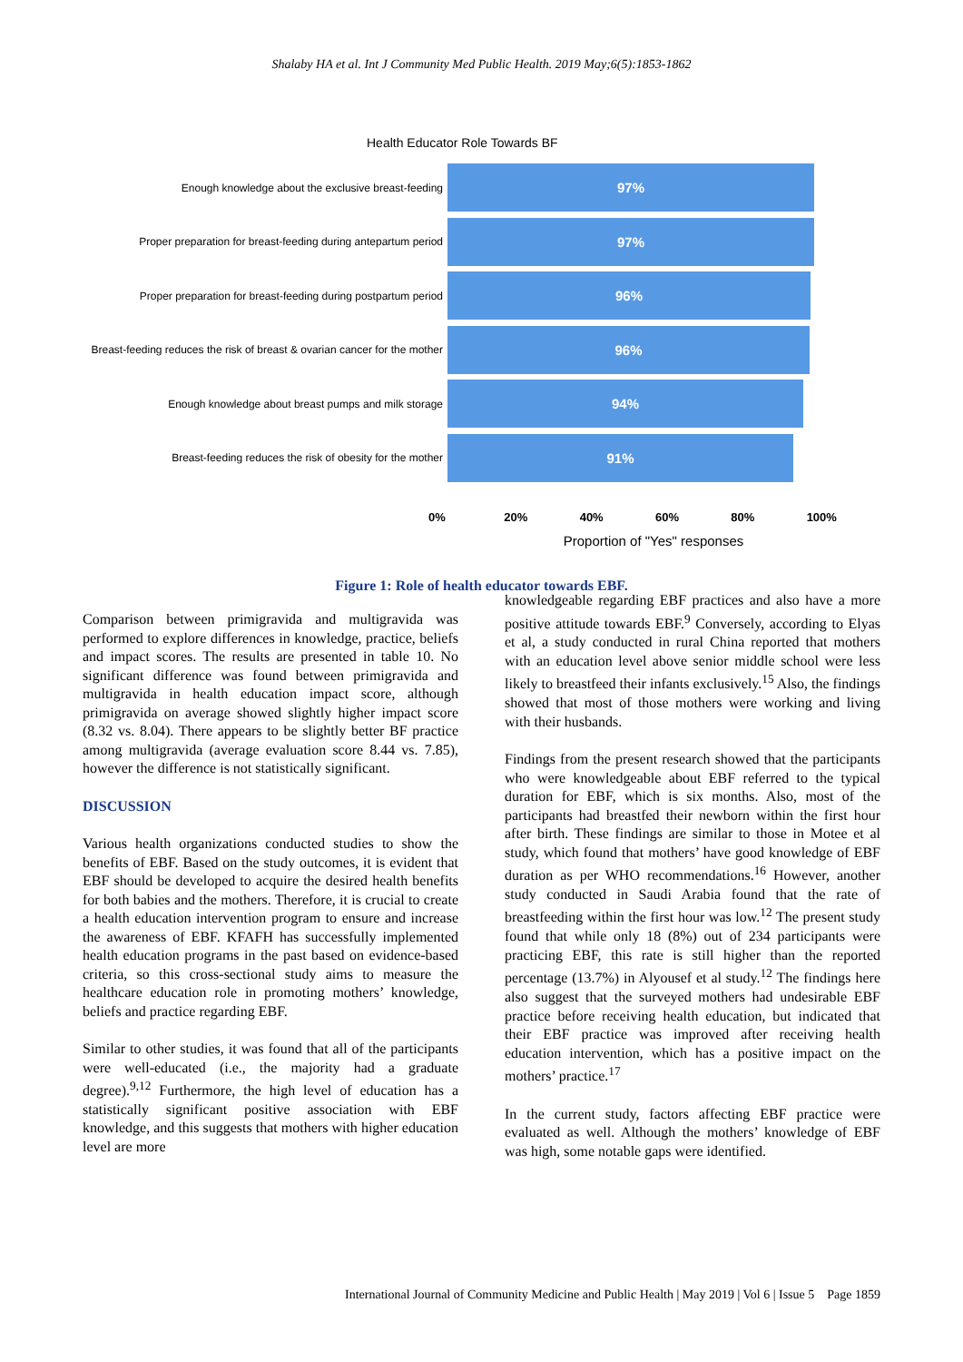Shalaby HA et al. Int J Community Med Public Health. 2019 May;6(5):1853-1862
Health Educator Role Towards BF
Enough knowledge about the exclusive breast-feeding
97%
Proper preparation for breast-feeding during antepartum period
97%
Proper preparation for breast-feeding during postpartum period
96%
Breast-feeding reduces the risk of breast & ovarian cancer for the mother
96%
Enough knowledge about breast pumps and milk storage
94%
Breast-feeding reduces the risk of obesity for the mother
91%
0% 20% 40% 60% 80% 100%
Proportion of "Yes" responses
Figure 1: Role of health educator towards EBF.
Comparison between primigravida and multigravida was performed to explore differences in knowledge, practice, beliefs and impact scores. The results are presented in table 10. No significant difference was found between primigravida and multigravida in health education impact score, although primigravida on average showed slightly higher impact score (8.32 vs. 8.04). There appears to be slightly better BF practice among multigravida (average evaluation score 8.44 vs. 7.85), however the difference is not statistically significant.
DISCUSSION
Various health organizations conducted studies to show the benefits of EBF. Based on the study outcomes, it is evident that EBF should be developed to acquire the desired health benefits for both babies and the mothers. Therefore, it is crucial to create a health education intervention program to ensure and increase the awareness of EBF. KFAFH has successfully implemented health education programs in the past based on evidence-based criteria, so this cross-sectional study aims to measure the healthcare education role in promoting mothers’ knowledge, beliefs and practice regarding EBF.
Similar to other studies, it was found that all of the participants were well-educated (i.e., the majority had a graduate degree).<sup>9,12</sup> Furthermore, the high level of education has a statistically significant positive association with EBF knowledge, and this suggests that mothers with higher education level are more
knowledgeable regarding EBF practices and also have a more positive attitude towards EBF.<sup>9</sup> Conversely, according to Elyas et al, a study conducted in rural China reported that mothers with an education level above senior middle school were less likely to breastfeed their infants exclusively.<sup>15</sup> Also, the findings showed that most of those mothers were working and living with their husbands.
Findings from the present research showed that the participants who were knowledgeable about EBF referred to the typical duration for EBF, which is six months. Also, most of the participants had breastfed their newborn within the first hour after birth. These findings are similar to those in Motee et al study, which found that mothers’ have good knowledge of EBF duration as per WHO recommendations.<sup>16</sup> However, another study conducted in Saudi Arabia found that the rate of breastfeeding within the first hour was low.<sup>12</sup> The present study found that while only 18 (8%) out of 234 participants were practicing EBF, this rate is still higher than the reported percentage (13.7%) in Alyousef et al study.<sup>12</sup> The findings here also suggest that the surveyed mothers had undesirable EBF practice before receiving health education, but indicated that their EBF practice was improved after receiving health education intervention, which has a positive impact on the mothers’ practice.<sup>17</sup>
In the current study, factors affecting EBF practice were evaluated as well. Although the mothers’ knowledge of EBF was high, some notable gaps were identified.
International Journal of Community Medicine and Public Health | May 2019 | Vol 6 | Issue 5 Page 1859